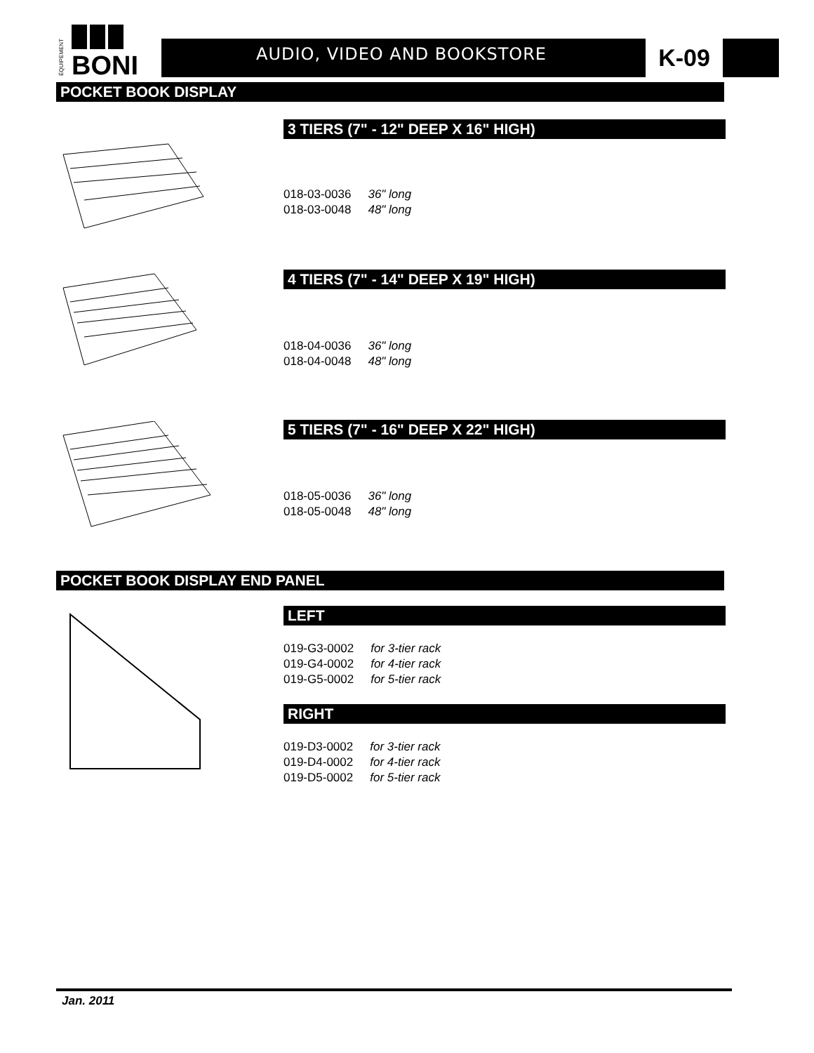BONI
ÉQUIPEMENT
AUDIO, VIDEO AND BOOKSTORE K-09
POCKET BOOK DISPLAY
3 TIERS (7" - 12" DEEP X 16" HIGH)
| 018-03-0036 | 36" long |
| 018-03-0048 | 48" long |
4 TIERS (7" - 14" DEEP X 19" HIGH)
| 018-04-0036 | 36" long |
| 018-04-0048 | 48" long |
5 TIERS (7" - 16" DEEP X 22" HIGH)
| 018-05-0036 | 36" long |
| 018-05-0048 | 48" long |
POCKET BOOK DISPLAY END PANEL
LEFT
| 019-G3-0002 | for 3-tier rack |
| 019-G4-0002 | for 4-tier rack |
| 019-G5-0002 | for 5-tier rack |
RIGHT
| 019-D3-0002 | for 3-tier rack |
| 019-D4-0002 | for 4-tier rack |
| 019-D5-0002 | for 5-tier rack |
Jan. 2011